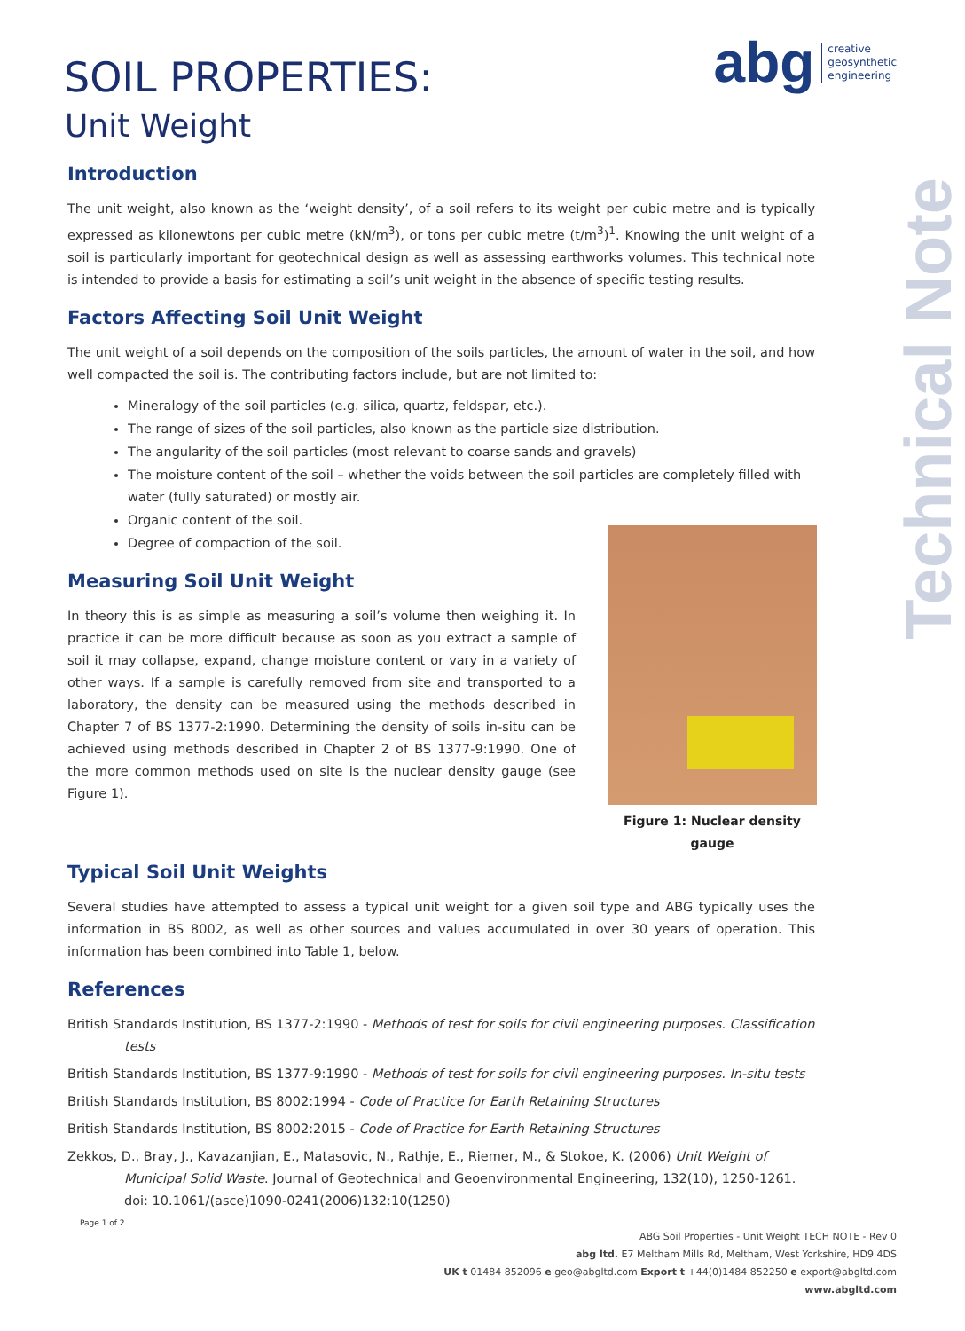abg creative
geosynthetic
engineering
Technical Note
SOIL PROPERTIES:
Unit Weight
Introduction
The unit weight, also known as the ‘weight density’, of a soil refers to its weight per cubic metre and is typically expressed as kilonewtons per cubic metre (kN/m<sup>3</sup>), or tons per cubic metre (t/m<sup>3</sup>)<sup>1</sup>. Knowing the unit weight of a soil is particularly important for geotechnical design as well as assessing earthworks volumes. This technical note is intended to provide a basis for estimating a soil’s unit weight in the absence of specific testing results.
Factors Affecting Soil Unit Weight
The unit weight of a soil depends on the composition of the soils particles, the amount of water in the soil, and how well compacted the soil is. The contributing factors include, but are not limited to:
Mineralogy of the soil particles (e.g. silica, quartz, feldspar, etc.).
The range of sizes of the soil particles, also known as the particle size distribution.
The angularity of the soil particles (most relevant to coarse sands and gravels)
The moisture content of the soil – whether the voids between the soil particles are completely filled with water (fully saturated) or mostly air.
Organic content of the soil.
Degree of compaction of the soil.
Measuring Soil Unit Weight
Figure 1: Nuclear density gauge
In theory this is as simple as measuring a soil’s volume then weighing it. In practice it can be more difficult because as soon as you extract a sample of soil it may collapse, expand, change moisture content or vary in a variety of other ways. If a sample is carefully removed from site and transported to a laboratory, the density can be measured using the methods described in Chapter 7 of BS 1377-2:1990. Determining the density of soils in-situ can be achieved using methods described in Chapter 2 of BS 1377-9:1990. One of the more common methods used on site is the nuclear density gauge (see Figure 1).
Typical Soil Unit Weights
Several studies have attempted to assess a typical unit weight for a given soil type and ABG typically uses the information in BS 8002, as well as other sources and values accumulated in over 30 years of operation. This information has been combined into Table 1, below.
References
British Standards Institution, BS 1377-2:1990 - Methods of test for soils for civil engineering purposes. Classification tests
British Standards Institution, BS 1377-9:1990 - Methods of test for soils for civil engineering purposes. In-situ tests
British Standards Institution, BS 8002:1994 - Code of Practice for Earth Retaining Structures
British Standards Institution, BS 8002:2015 - Code of Practice for Earth Retaining Structures
Zekkos, D., Bray, J., Kavazanjian, E., Matasovic, N., Rathje, E., Riemer, M., & Stokoe, K. (2006) Unit Weight of Municipal Solid Waste. Journal of Geotechnical and Geoenvironmental Engineering, 132(10), 1250-1261. doi: 10.1061/(asce)1090-0241(2006)132:10(1250)
Page 1 of 2
ABG Soil Properties - Unit Weight TECH NOTE - Rev 0
abg ltd. E7 Meltham Mills Rd, Meltham, West Yorkshire, HD9 4DS
UK t 01484 852096 e geo@abgltd.com Export t +44(0)1484 852250 e export@abgltd.com
www.abgltd.com